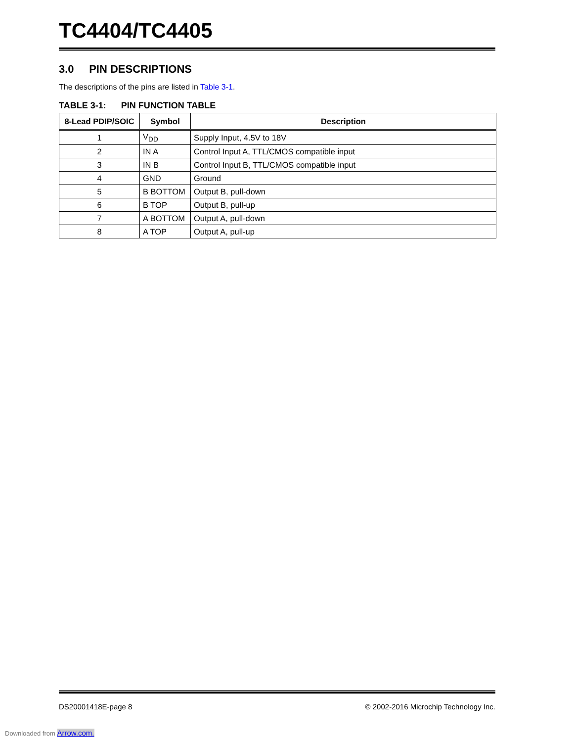TC4404/TC4405
3.0 PIN DESCRIPTIONS
The descriptions of the pins are listed in Table 3-1.
TABLE 3-1: PIN FUNCTION TABLE
| 8-Lead PDIP/SOIC | Symbol | Description |
| --- | --- | --- |
| 1 | V<sub>DD</sub> | Supply Input, 4.5V to 18V |
| 2 | IN A | Control Input A, TTL/CMOS compatible input |
| 3 | IN B | Control Input B, TTL/CMOS compatible input |
| 4 | GND | Ground |
| 5 | B BOTTOM | Output B, pull-down |
| 6 | B TOP | Output B, pull-up |
| 7 | A BOTTOM | Output A, pull-down |
| 8 | A TOP | Output A, pull-up |
DS20001418E-page 8 © 2002-2016 Microchip Technology Inc.
Downloaded from Arrow.com.